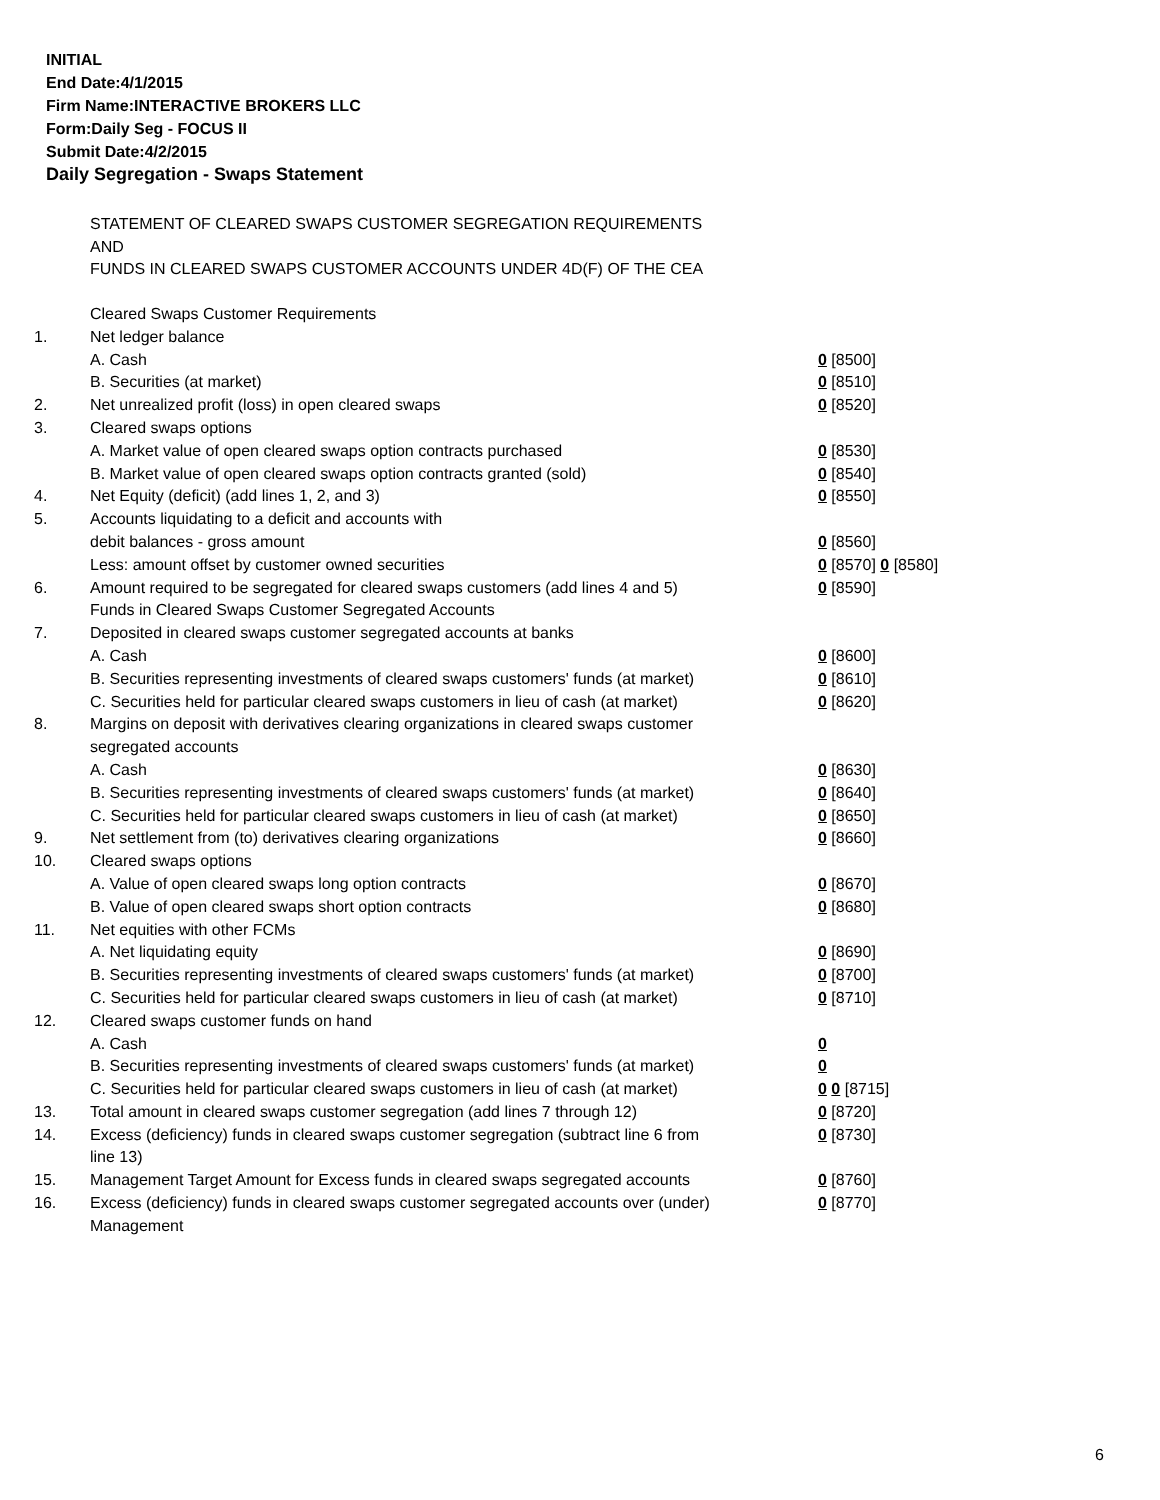INITIAL
End Date:4/1/2015
Firm Name:INTERACTIVE BROKERS LLC
Form:Daily Seg - FOCUS II
Submit Date:4/2/2015
Daily Segregation - Swaps Statement
STATEMENT OF CLEARED SWAPS CUSTOMER SEGREGATION REQUIREMENTS
AND
FUNDS IN CLEARED SWAPS CUSTOMER ACCOUNTS UNDER 4D(F) OF THE CEA
| | Cleared Swaps Customer Requirements | |
| 1. | Net ledger balance | |
| | A. Cash | 0 [8500] |
| | B. Securities (at market) | 0 [8510] |
| 2. | Net unrealized profit (loss) in open cleared swaps | 0 [8520] |
| 3. | Cleared swaps options | |
| | A. Market value of open cleared swaps option contracts purchased | 0 [8530] |
| | B. Market value of open cleared swaps option contracts granted (sold) | 0 [8540] |
| 4. | Net Equity (deficit) (add lines 1, 2, and 3) | 0 [8550] |
| 5. | Accounts liquidating to a deficit and accounts with | |
| | debit balances - gross amount | 0 [8560] |
| | Less: amount offset by customer owned securities | 0 [8570] 0 [8580] |
| 6. | Amount required to be segregated for cleared swaps customers (add lines 4 and 5) | 0 [8590] |
| | Funds in Cleared Swaps Customer Segregated Accounts | |
| 7. | Deposited in cleared swaps customer segregated accounts at banks | |
| | A. Cash | 0 [8600] |
| | B. Securities representing investments of cleared swaps customers' funds (at market) | 0 [8610] |
| | C. Securities held for particular cleared swaps customers in lieu of cash (at market) | 0 [8620] |
| 8. | Margins on deposit with derivatives clearing organizations in cleared swaps customer segregated accounts | |
| | A. Cash | 0 [8630] |
| | B. Securities representing investments of cleared swaps customers' funds (at market) | 0 [8640] |
| | C. Securities held for particular cleared swaps customers in lieu of cash (at market) | 0 [8650] |
| 9. | Net settlement from (to) derivatives clearing organizations | 0 [8660] |
| 10. | Cleared swaps options | |
| | A. Value of open cleared swaps long option contracts | 0 [8670] |
| | B. Value of open cleared swaps short option contracts | 0 [8680] |
| 11. | Net equities with other FCMs | |
| | A. Net liquidating equity | 0 [8690] |
| | B. Securities representing investments of cleared swaps customers' funds (at market) | 0 [8700] |
| | C. Securities held for particular cleared swaps customers in lieu of cash (at market) | 0 [8710] |
| 12. | Cleared swaps customer funds on hand | |
| | A. Cash | 0 |
| | B. Securities representing investments of cleared swaps customers' funds (at market) | 0 |
| | C. Securities held for particular cleared swaps customers in lieu of cash (at market) | 0 0 [8715] |
| 13. | Total amount in cleared swaps customer segregation (add lines 7 through 12) | 0 [8720] |
| 14. | Excess (deficiency) funds in cleared swaps customer segregation (subtract line 6 from line 13) | 0 [8730] |
| 15. | Management Target Amount for Excess funds in cleared swaps segregated accounts | 0 [8760] |
| 16. | Excess (deficiency) funds in cleared swaps customer segregated accounts over (under) Management | 0 [8770] |
6